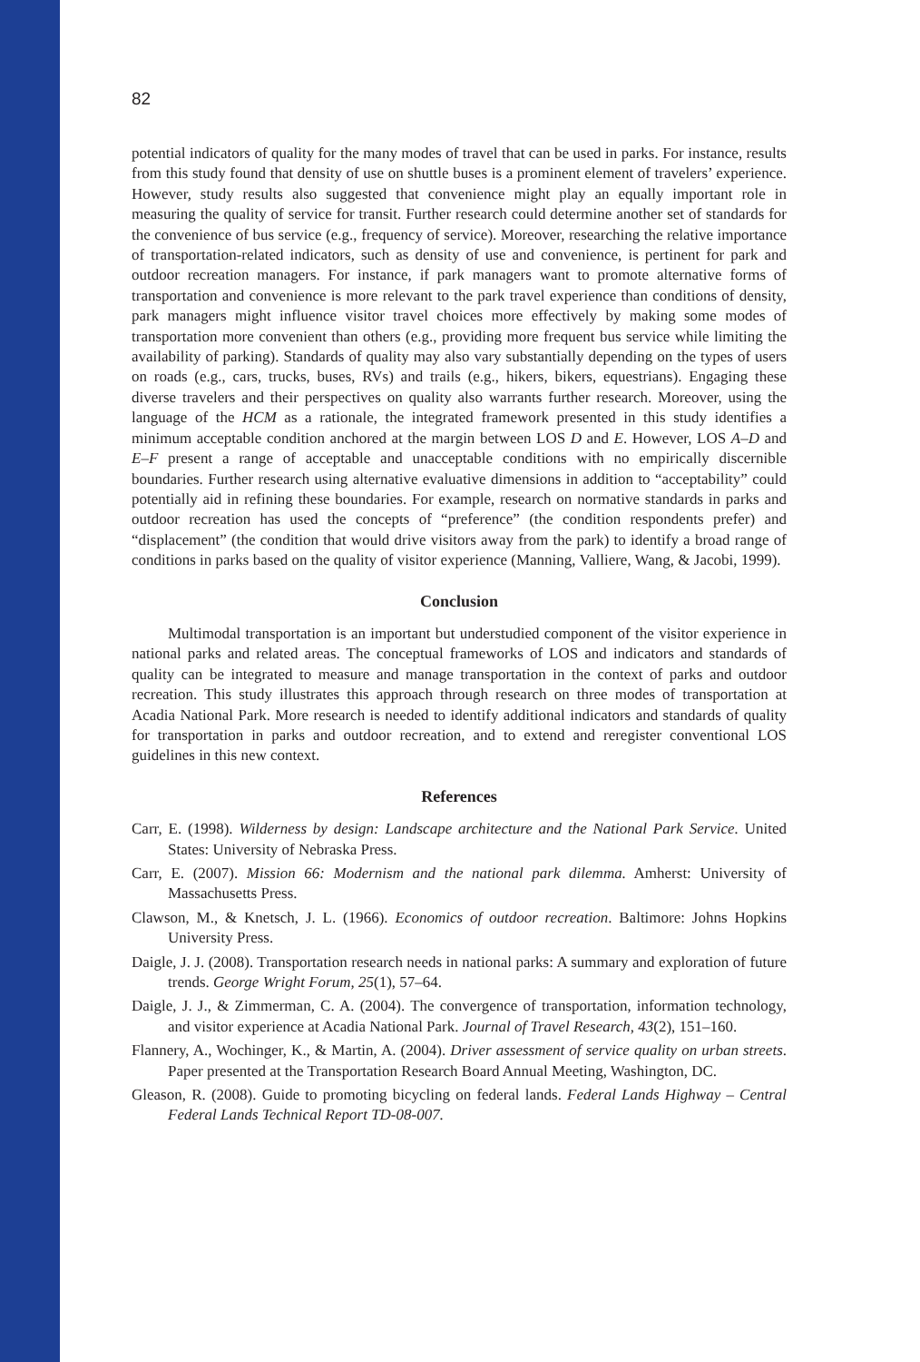82
potential indicators of quality for the many modes of travel that can be used in parks. For instance, results from this study found that density of use on shuttle buses is a prominent element of travelers’ experience. However, study results also suggested that convenience might play an equally important role in measuring the quality of service for transit. Further research could determine another set of standards for the convenience of bus service (e.g., frequency of service). Moreover, researching the relative importance of transportation-related indicators, such as density of use and convenience, is pertinent for park and outdoor recreation managers. For instance, if park managers want to promote alternative forms of transportation and convenience is more relevant to the park travel experience than conditions of density, park managers might influence visitor travel choices more effectively by making some modes of transportation more convenient than others (e.g., providing more frequent bus service while limiting the availability of parking). Standards of quality may also vary substantially depending on the types of users on roads (e.g., cars, trucks, buses, RVs) and trails (e.g., hikers, bikers, equestrians). Engaging these diverse travelers and their perspectives on quality also warrants further research. Moreover, using the language of the HCM as a rationale, the integrated framework presented in this study identifies a minimum acceptable condition anchored at the margin between LOS D and E. However, LOS A–D and E–F present a range of acceptable and unacceptable conditions with no empirically discernible boundaries. Further research using alternative evaluative dimensions in addition to “acceptability” could potentially aid in refining these boundaries. For example, research on normative standards in parks and outdoor recreation has used the concepts of “preference” (the condition respondents prefer) and “displacement” (the condition that would drive visitors away from the park) to identify a broad range of conditions in parks based on the quality of visitor experience (Manning, Valliere, Wang, & Jacobi, 1999).
Conclusion
Multimodal transportation is an important but understudied component of the visitor experience in national parks and related areas. The conceptual frameworks of LOS and indicators and standards of quality can be integrated to measure and manage transportation in the context of parks and outdoor recreation. This study illustrates this approach through research on three modes of transportation at Acadia National Park. More research is needed to identify additional indicators and standards of quality for transportation in parks and outdoor recreation, and to extend and reregister conventional LOS guidelines in this new context.
References
Carr, E. (1998). Wilderness by design: Landscape architecture and the National Park Service. United States: University of Nebraska Press.
Carr, E. (2007). Mission 66: Modernism and the national park dilemma. Amherst: University of Massachusetts Press.
Clawson, M., & Knetsch, J. L. (1966). Economics of outdoor recreation. Baltimore: Johns Hopkins University Press.
Daigle, J. J. (2008). Transportation research needs in national parks: A summary and exploration of future trends. George Wright Forum, 25(1), 57–64.
Daigle, J. J., & Zimmerman, C. A. (2004). The convergence of transportation, information technology, and visitor experience at Acadia National Park. Journal of Travel Research, 43(2), 151–160.
Flannery, A., Wochinger, K., & Martin, A. (2004). Driver assessment of service quality on urban streets. Paper presented at the Transportation Research Board Annual Meeting, Washington, DC.
Gleason, R. (2008). Guide to promoting bicycling on federal lands. Federal Lands Highway – Central Federal Lands Technical Report TD-08-007.